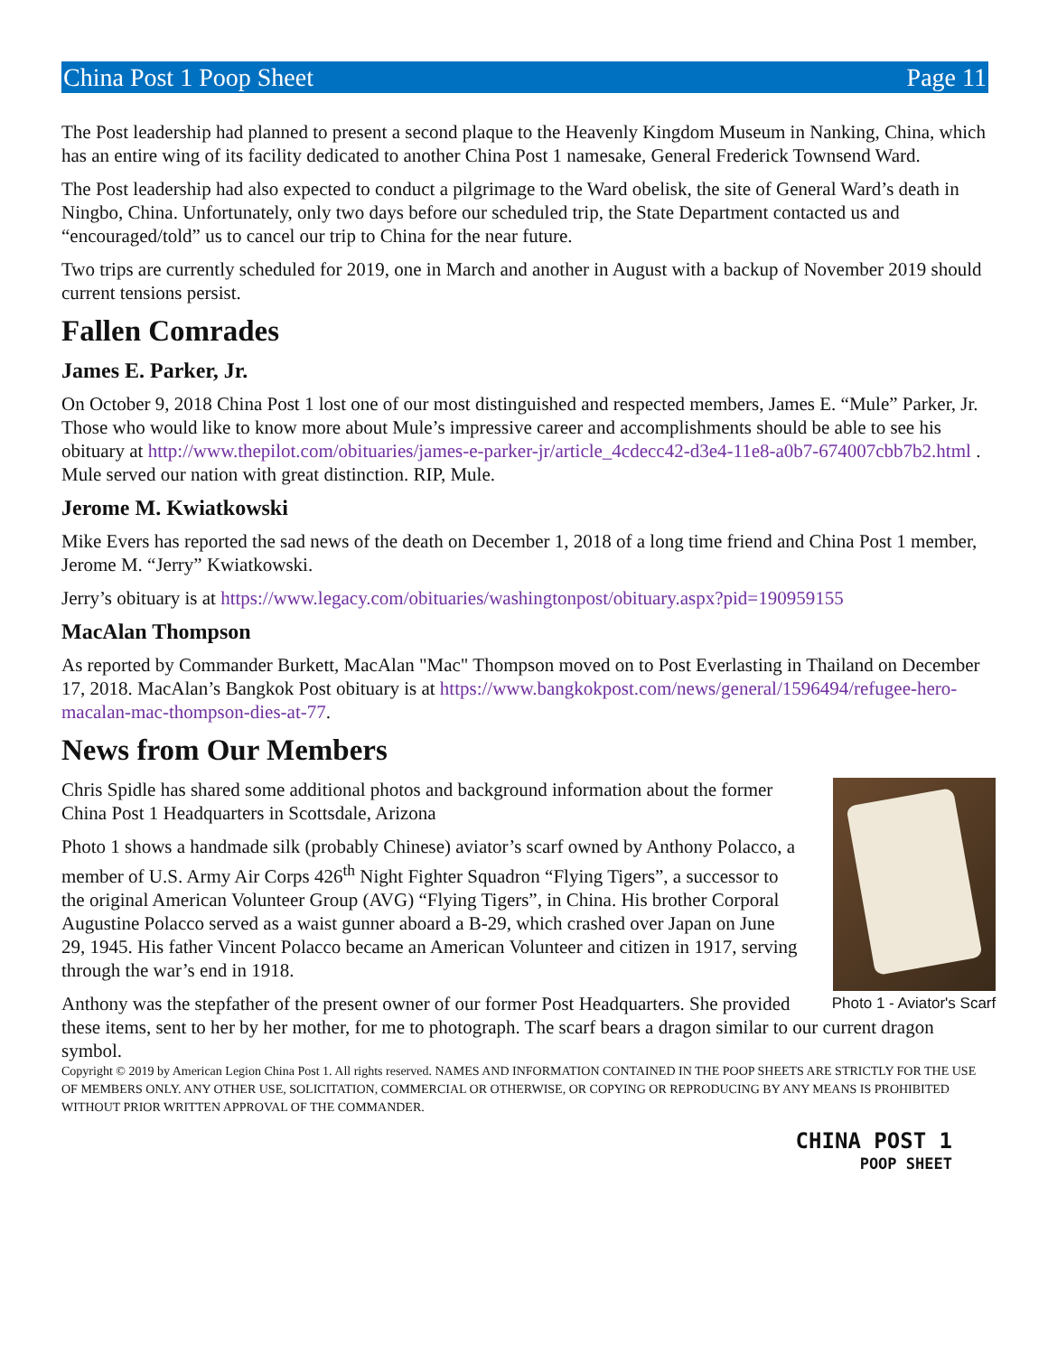China Post 1 Poop Sheet Page 11
The Post leadership had planned to present a second plaque to the Heavenly Kingdom Museum in Nanking, China, which has an entire wing of its facility dedicated to another China Post 1 namesake, General Frederick Townsend Ward.
The Post leadership had also expected to conduct a pilgrimage to the Ward obelisk, the site of General Ward’s death in Ningbo, China. Unfortunately, only two days before our scheduled trip, the State Department contacted us and “encouraged/told” us to cancel our trip to China for the near future.
Two trips are currently scheduled for 2019, one in March and another in August with a backup of November 2019 should current tensions persist.
Fallen Comrades
James E. Parker, Jr.
On October 9, 2018 China Post 1 lost one of our most distinguished and respected members, James E. “Mule” Parker, Jr. Those who would like to know more about Mule’s impressive career and accomplishments should be able to see his obituary at http://www.thepilot.com/obituaries/james-e-parker-jr/article_4cdecc42-d3e4-11e8-a0b7-674007cbb7b2.html . Mule served our nation with great distinction. RIP, Mule.
Jerome M. Kwiatkowski
Mike Evers has reported the sad news of the death on December 1, 2018 of a long time friend and China Post 1 member, Jerome M. “Jerry” Kwiatkowski.
Jerry’s obituary is at https://www.legacy.com/obituaries/washingtonpost/obituary.aspx?pid=190959155
MacAlan Thompson
As reported by Commander Burkett, MacAlan "Mac" Thompson moved on to Post Everlasting in Thailand on December 17, 2018. MacAlan’s Bangkok Post obituary is at https://www.bangkokpost.com/news/general/1596494/refugee-hero-macalan-mac-thompson-dies-at-77.
News from Our Members
Photo 1 - Aviator's Scarf
Chris Spidle has shared some additional photos and background information about the former China Post 1 Headquarters in Scottsdale, Arizona
Photo 1 shows a handmade silk (probably Chinese) aviator’s scarf owned by Anthony Polacco, a member of U.S. Army Air Corps 426<sup>th</sup> Night Fighter Squadron “Flying Tigers”, a successor to the original American Volunteer Group (AVG) “Flying Tigers”, in China. His brother Corporal Augustine Polacco served as a waist gunner aboard a B-29, which crashed over Japan on June 29, 1945. His father Vincent Polacco became an American Volunteer and citizen in 1917, serving through the war’s end in 1918.
Anthony was the stepfather of the present owner of our former Post Headquarters. She provided these items, sent to her by her mother, for me to photograph. The scarf bears a dragon similar to our current dragon symbol.
Copyright © 2019 by American Legion China Post 1. All rights reserved. NAMES AND INFORMATION CONTAINED IN THE POOP SHEETS ARE STRICTLY FOR THE USE OF MEMBERS ONLY. ANY OTHER USE, SOLICITATION, COMMERCIAL OR OTHERWISE, OR COPYING OR REPRODUCING BY ANY MEANS IS PROHIBITED WITHOUT PRIOR WRITTEN APPROVAL OF THE COMMANDER.
CHINA POST 1
POOP SHEET